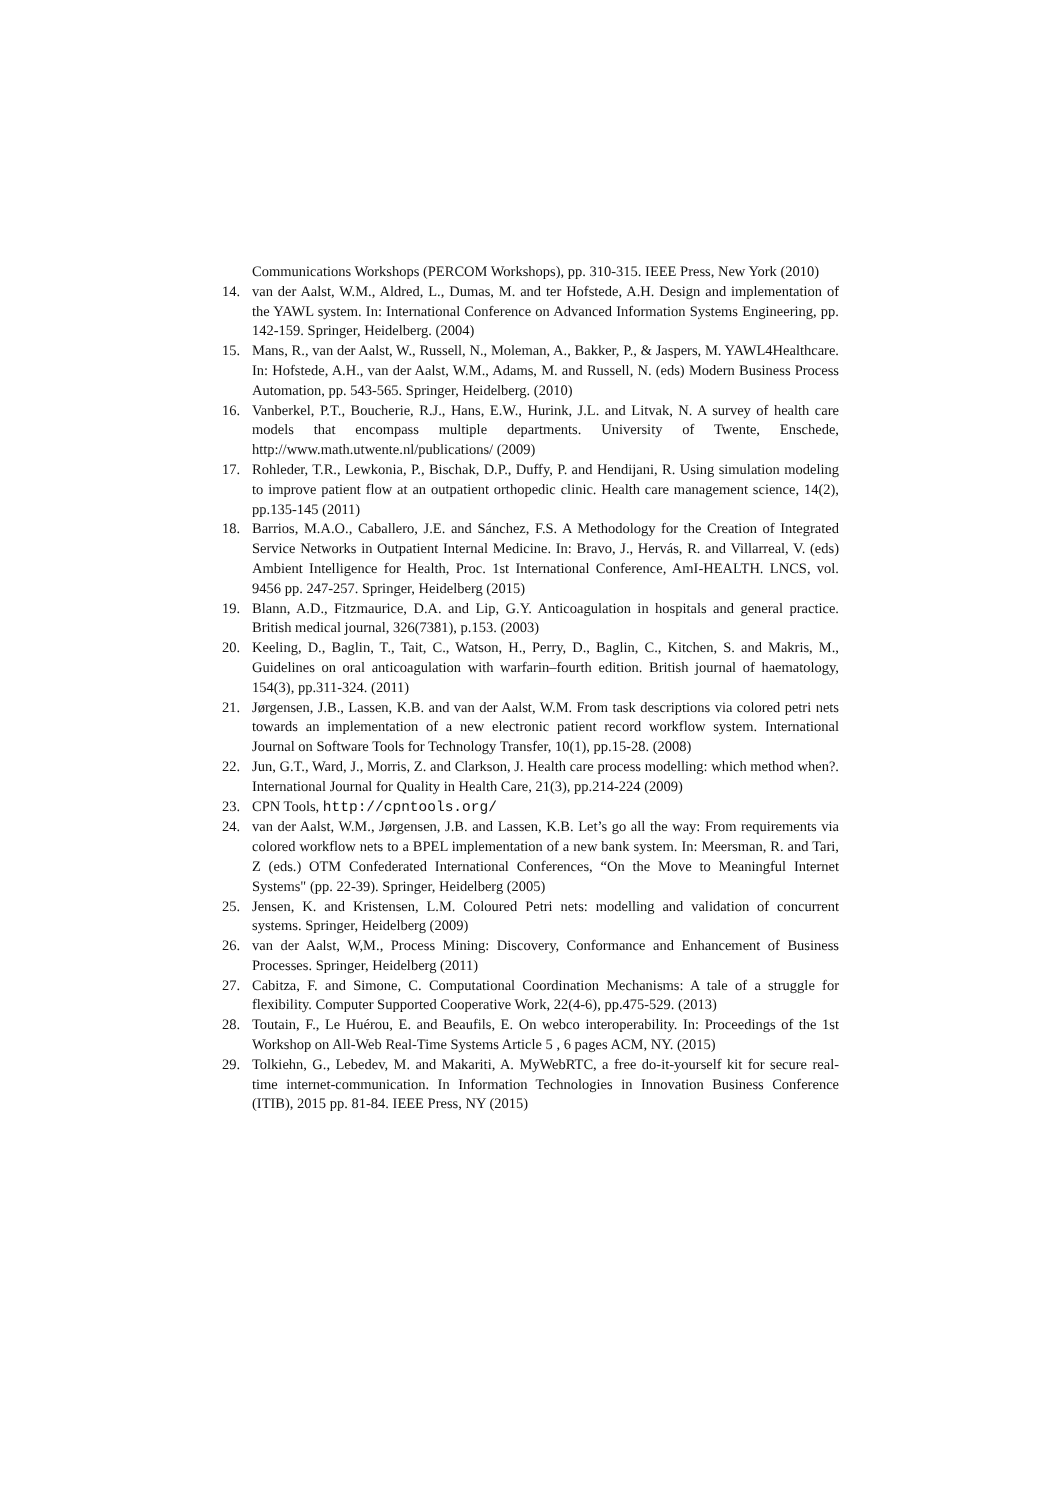Communications Workshops (PERCOM Workshops), pp. 310-315. IEEE Press, New York (2010)
14. van der Aalst, W.M., Aldred, L., Dumas, M. and ter Hofstede, A.H. Design and implementation of the YAWL system. In: International Conference on Advanced Information Systems Engineering, pp. 142-159. Springer, Heidelberg. (2004)
15. Mans, R., van der Aalst, W., Russell, N., Moleman, A., Bakker, P., & Jaspers, M. YAWL4Healthcare. In: Hofstede, A.H., van der Aalst, W.M., Adams, M. and Russell, N. (eds) Modern Business Process Automation, pp. 543-565. Springer, Heidelberg. (2010)
16. Vanberkel, P.T., Boucherie, R.J., Hans, E.W., Hurink, J.L. and Litvak, N. A survey of health care models that encompass multiple departments. University of Twente, Enschede, http://www.math.utwente.nl/publications/ (2009)
17. Rohleder, T.R., Lewkonia, P., Bischak, D.P., Duffy, P. and Hendijani, R. Using simulation modeling to improve patient flow at an outpatient orthopedic clinic. Health care management science, 14(2), pp.135-145 (2011)
18. Barrios, M.A.O., Caballero, J.E. and Sánchez, F.S. A Methodology for the Creation of Integrated Service Networks in Outpatient Internal Medicine. In: Bravo, J., Hervás, R. and Villarreal, V. (eds) Ambient Intelligence for Health, Proc. 1st International Conference, AmI-HEALTH. LNCS, vol. 9456 pp. 247-257. Springer, Heidelberg (2015)
19. Blann, A.D., Fitzmaurice, D.A. and Lip, G.Y. Anticoagulation in hospitals and general practice. British medical journal, 326(7381), p.153. (2003)
20. Keeling, D., Baglin, T., Tait, C., Watson, H., Perry, D., Baglin, C., Kitchen, S. and Makris, M., Guidelines on oral anticoagulation with warfarin–fourth edition. British journal of haematology, 154(3), pp.311-324. (2011)
21. Jørgensen, J.B., Lassen, K.B. and van der Aalst, W.M. From task descriptions via colored petri nets towards an implementation of a new electronic patient record workflow system. International Journal on Software Tools for Technology Transfer, 10(1), pp.15-28. (2008)
22. Jun, G.T., Ward, J., Morris, Z. and Clarkson, J. Health care process modelling: which method when?. International Journal for Quality in Health Care, 21(3), pp.214-224 (2009)
23. CPN Tools, http://cpntools.org/
24. van der Aalst, W.M., Jørgensen, J.B. and Lassen, K.B. Let’s go all the way: From requirements via colored workflow nets to a BPEL implementation of a new bank system. In: Meersman, R. and Tari, Z (eds.) OTM Confederated International Conferences, “On the Move to Meaningful Internet Systems" (pp. 22-39). Springer, Heidelberg (2005)
25. Jensen, K. and Kristensen, L.M. Coloured Petri nets: modelling and validation of concurrent systems. Springer, Heidelberg (2009)
26. van der Aalst, W,M., Process Mining: Discovery, Conformance and Enhancement of Business Processes. Springer, Heidelberg (2011)
27. Cabitza, F. and Simone, C. Computational Coordination Mechanisms: A tale of a struggle for flexibility. Computer Supported Cooperative Work, 22(4-6), pp.475-529. (2013)
28. Toutain, F., Le Huérou, E. and Beaufils, E. On webco interoperability. In: Proceedings of the 1st Workshop on All-Web Real-Time Systems Article 5 , 6 pages ACM, NY. (2015)
29. Tolkiehn, G., Lebedev, M. and Makariti, A. MyWebRTC, a free do-it-yourself kit for secure real-time internet-communication. In Information Technologies in Innovation Business Conference (ITIB), 2015 pp. 81-84. IEEE Press, NY (2015)